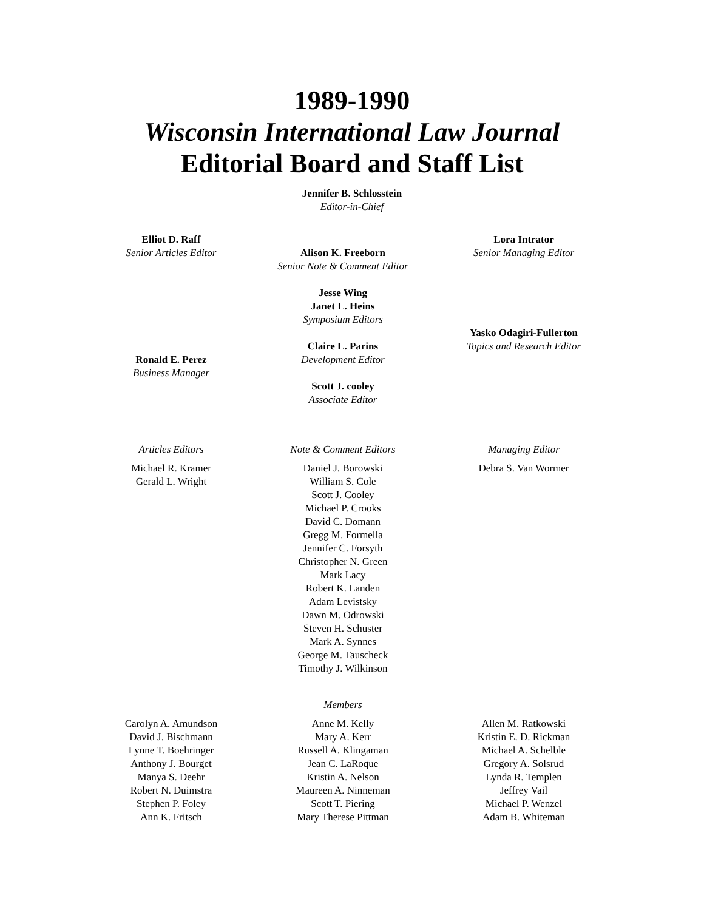1989-1990
Wisconsin International Law Journal
Editorial Board and Staff List
Jennifer B. Schlosstein
Editor-in-Chief
Elliot D. Raff
Senior Articles Editor
Ronald E. Perez
Business Manager
Alison K. Freeborn
Senior Note & Comment Editor
Jesse Wing
Janet L. Heins
Symposium Editors
Claire L. Parins
Development Editor
Scott J. cooley
Associate Editor
Lora Intrator
Senior Managing Editor
Yasko Odagiri-Fullerton
Topics and Research Editor
Articles Editors
Michael R. Kramer
Gerald L. Wright
Note & Comment Editors
Daniel J. Borowski
William S. Cole
Scott J. Cooley
Michael P. Crooks
David C. Domann
Gregg M. Formella
Jennifer C. Forsyth
Christopher N. Green
Mark Lacy
Robert K. Landen
Adam Levistsky
Dawn M. Odrowski
Steven H. Schuster
Mark A. Synnes
George M. Tauscheck
Timothy J. Wilkinson
Managing Editor
Debra S. Van Wormer
Members
Carolyn A. Amundson
David J. Bischmann
Lynne T. Boehringer
Anthony J. Bourget
Manya S. Deehr
Robert N. Duimstra
Stephen P. Foley
Ann K. Fritsch
Anne M. Kelly
Mary A. Kerr
Russell A. Klingaman
Jean C. LaRoque
Kristin A. Nelson
Maureen A. Ninneman
Scott T. Piering
Mary Therese Pittman
Allen M. Ratkowski
Kristin E. D. Rickman
Michael A. Schelble
Gregory A. Solsrud
Lynda R. Templen
Jeffrey Vail
Michael P. Wenzel
Adam B. Whiteman